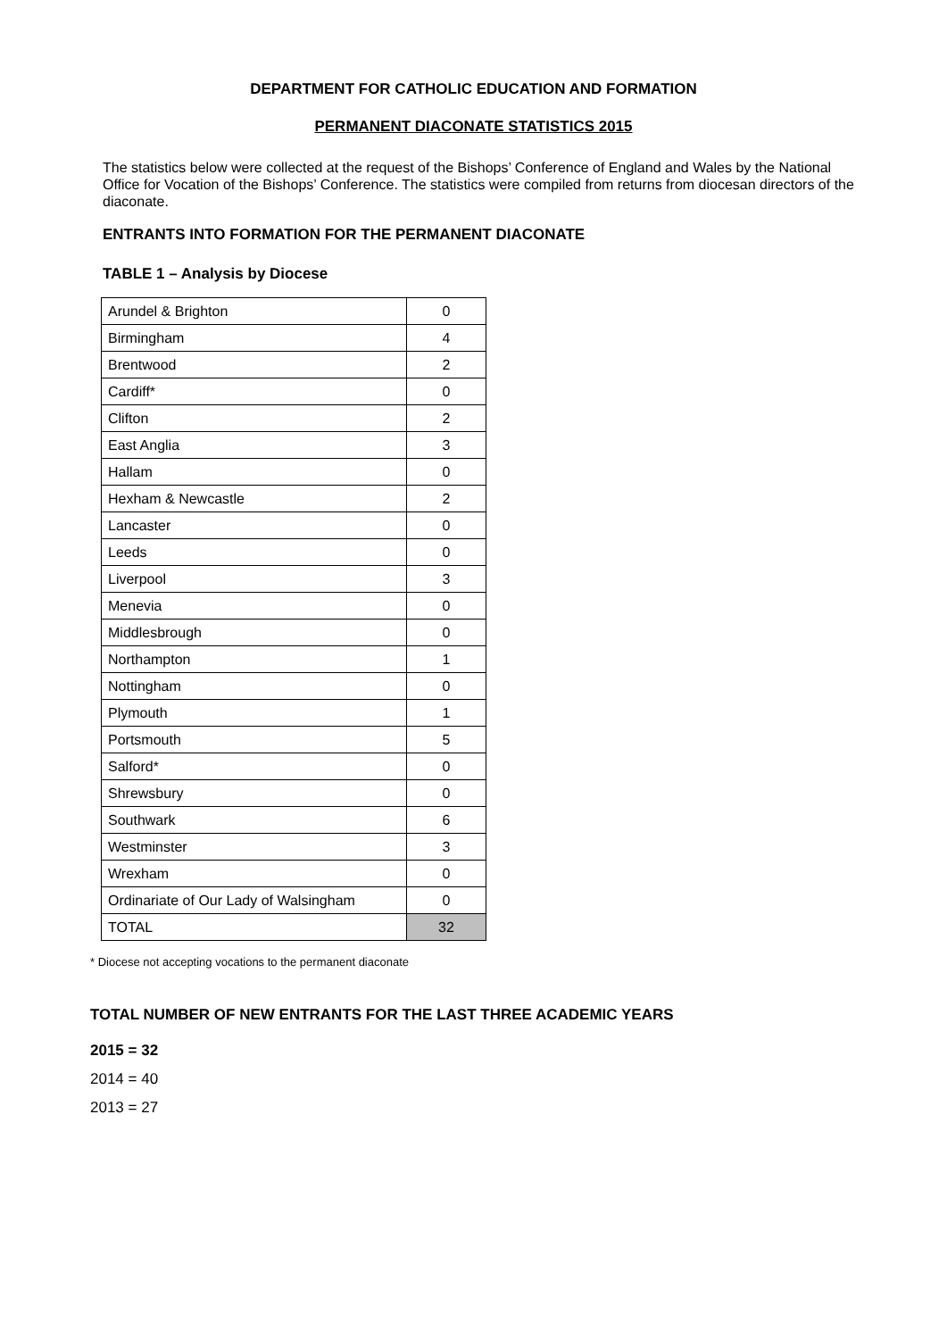DEPARTMENT FOR CATHOLIC EDUCATION AND FORMATION
PERMANENT DIACONATE STATISTICS 2015
The statistics below were collected at the request of the Bishops’ Conference of England and Wales by the National Office for Vocation of the Bishops’ Conference. The statistics were compiled from returns from diocesan directors of the diaconate.
ENTRANTS INTO FORMATION FOR THE PERMANENT DIACONATE
TABLE 1 – Analysis by Diocese
| Arundel & Brighton | 0 |
| Birmingham | 4 |
| Brentwood | 2 |
| Cardiff* | 0 |
| Clifton | 2 |
| East Anglia | 3 |
| Hallam | 0 |
| Hexham & Newcastle | 2 |
| Lancaster | 0 |
| Leeds | 0 |
| Liverpool | 3 |
| Menevia | 0 |
| Middlesbrough | 0 |
| Northampton | 1 |
| Nottingham | 0 |
| Plymouth | 1 |
| Portsmouth | 5 |
| Salford* | 0 |
| Shrewsbury | 0 |
| Southwark | 6 |
| Westminster | 3 |
| Wrexham | 0 |
| Ordinariate of Our Lady of Walsingham | 0 |
| TOTAL | 32 |
* Diocese not accepting vocations to the permanent diaconate
TOTAL NUMBER OF NEW ENTRANTS FOR THE LAST THREE ACADEMIC YEARS
2015 = 32
2014 = 40
2013 = 27